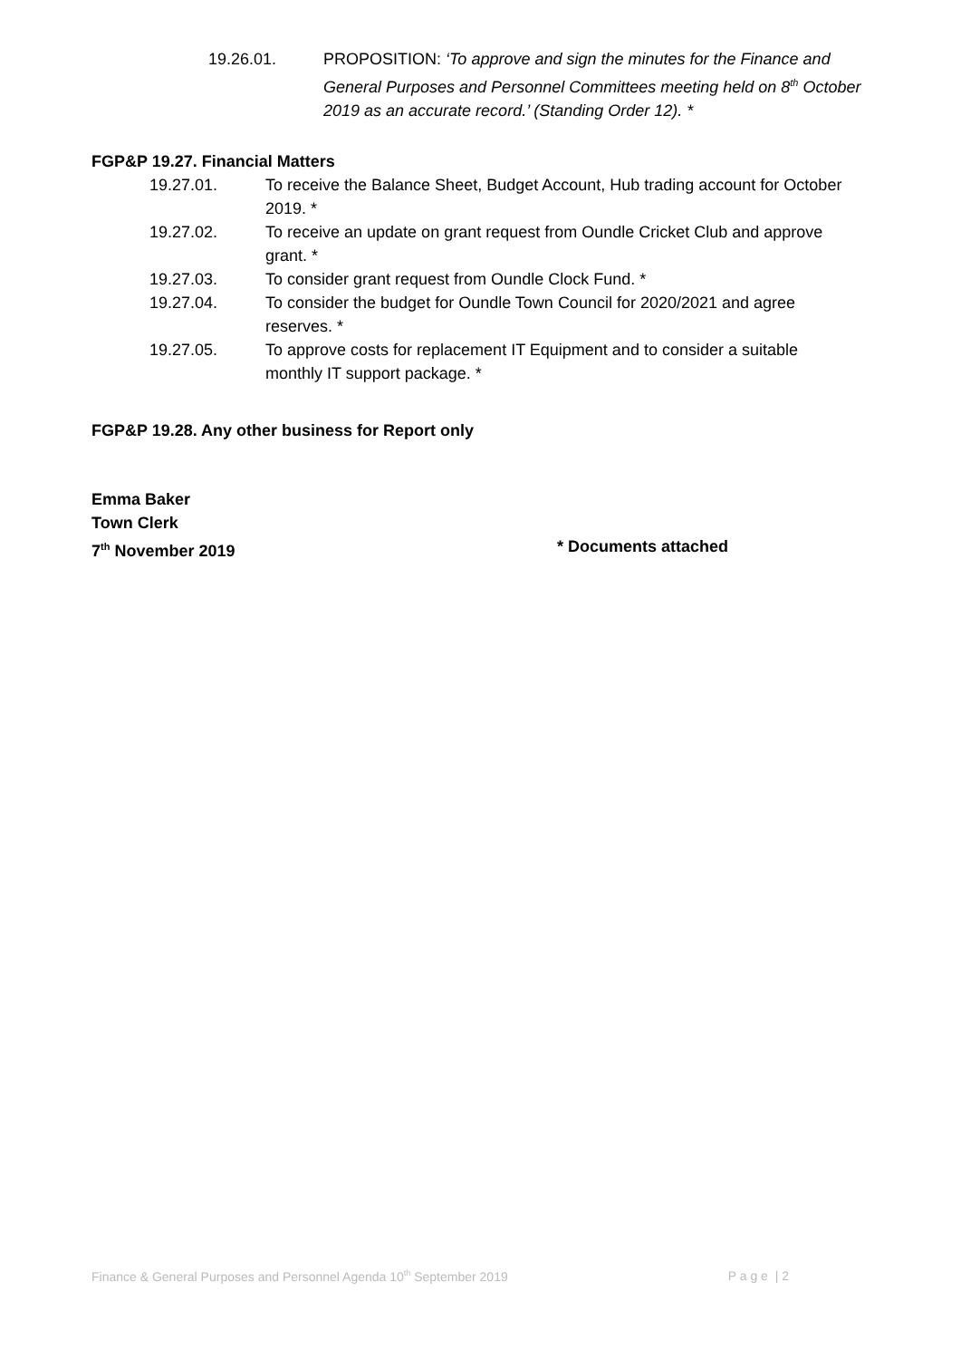19.26.01. PROPOSITION: ‘To approve and sign the minutes for the Finance and General Purposes and Personnel Committees meeting held on 8<sup>th</sup> October 2019 as an accurate record.’ (Standing Order 12). *
FGP&P 19.27. Financial Matters
19.27.01. To receive the Balance Sheet, Budget Account, Hub trading account for October 2019. *
19.27.02. To receive an update on grant request from Oundle Cricket Club and approve grant. *
19.27.03. To consider grant request from Oundle Clock Fund. *
19.27.04. To consider the budget for Oundle Town Council for 2020/2021 and agree reserves. *
19.27.05. To approve costs for replacement IT Equipment and to consider a suitable monthly IT support package. *
FGP&P 19.28. Any other business for Report only
Emma Baker
Town Clerk
7<sup>th</sup> November 2019 * Documents attached
Finance & General Purposes and Personnel Agenda 10<sup>th</sup> September 2019 P a g e | 2